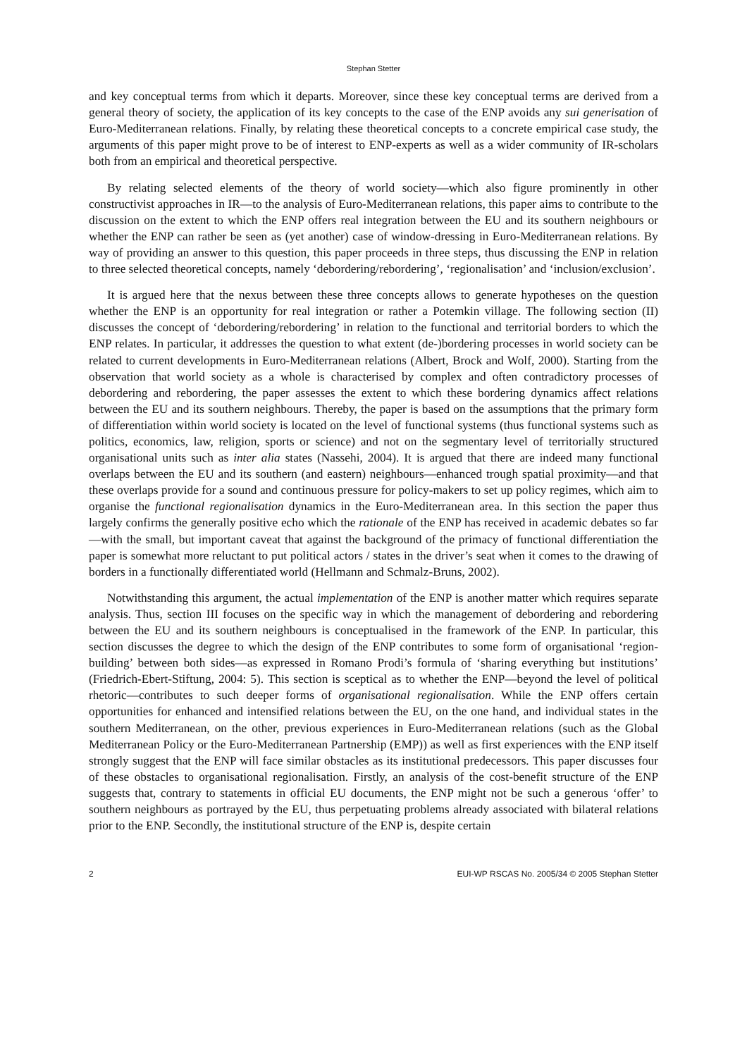Stephan Stetter
and key conceptual terms from which it departs. Moreover, since these key conceptual terms are derived from a general theory of society, the application of its key concepts to the case of the ENP avoids any sui generisation of Euro-Mediterranean relations. Finally, by relating these theoretical concepts to a concrete empirical case study, the arguments of this paper might prove to be of interest to ENP-experts as well as a wider community of IR-scholars both from an empirical and theoretical perspective.
By relating selected elements of the theory of world society—which also figure prominently in other constructivist approaches in IR—to the analysis of Euro-Mediterranean relations, this paper aims to contribute to the discussion on the extent to which the ENP offers real integration between the EU and its southern neighbours or whether the ENP can rather be seen as (yet another) case of window-dressing in Euro-Mediterranean relations. By way of providing an answer to this question, this paper proceeds in three steps, thus discussing the ENP in relation to three selected theoretical concepts, namely ‘debordering/rebordering’, ‘regionalisation’ and ‘inclusion/exclusion’.
It is argued here that the nexus between these three concepts allows to generate hypotheses on the question whether the ENP is an opportunity for real integration or rather a Potemkin village. The following section (II) discusses the concept of ‘debordering/rebordering’ in relation to the functional and territorial borders to which the ENP relates. In particular, it addresses the question to what extent (de-)bordering processes in world society can be related to current developments in Euro-Mediterranean relations (Albert, Brock and Wolf, 2000). Starting from the observation that world society as a whole is characterised by complex and often contradictory processes of debordering and rebordering, the paper assesses the extent to which these bordering dynamics affect relations between the EU and its southern neighbours. Thereby, the paper is based on the assumptions that the primary form of differentiation within world society is located on the level of functional systems (thus functional systems such as politics, economics, law, religion, sports or science) and not on the segmentary level of territorially structured organisational units such as inter alia states (Nassehi, 2004). It is argued that there are indeed many functional overlaps between the EU and its southern (and eastern) neighbours—enhanced trough spatial proximity—and that these overlaps provide for a sound and continuous pressure for policy-makers to set up policy regimes, which aim to organise the functional regionalisation dynamics in the Euro-Mediterranean area. In this section the paper thus largely confirms the generally positive echo which the rationale of the ENP has received in academic debates so far—with the small, but important caveat that against the background of the primacy of functional differentiation the paper is somewhat more reluctant to put political actors / states in the driver’s seat when it comes to the drawing of borders in a functionally differentiated world (Hellmann and Schmalz-Bruns, 2002).
Notwithstanding this argument, the actual implementation of the ENP is another matter which requires separate analysis. Thus, section III focuses on the specific way in which the management of debordering and rebordering between the EU and its southern neighbours is conceptualised in the framework of the ENP. In particular, this section discusses the degree to which the design of the ENP contributes to some form of organisational ‘region-building’ between both sides—as expressed in Romano Prodi’s formula of ‘sharing everything but institutions’ (Friedrich-Ebert-Stiftung, 2004: 5). This section is sceptical as to whether the ENP—beyond the level of political rhetoric—contributes to such deeper forms of organisational regionalisation. While the ENP offers certain opportunities for enhanced and intensified relations between the EU, on the one hand, and individual states in the southern Mediterranean, on the other, previous experiences in Euro-Mediterranean relations (such as the Global Mediterranean Policy or the Euro-Mediterranean Partnership (EMP)) as well as first experiences with the ENP itself strongly suggest that the ENP will face similar obstacles as its institutional predecessors. This paper discusses four of these obstacles to organisational regionalisation. Firstly, an analysis of the cost-benefit structure of the ENP suggests that, contrary to statements in official EU documents, the ENP might not be such a generous ‘offer’ to southern neighbours as portrayed by the EU, thus perpetuating problems already associated with bilateral relations prior to the ENP. Secondly, the institutional structure of the ENP is, despite certain
2 EUI-WP RSCAS No. 2005/34 © 2005 Stephan Stetter